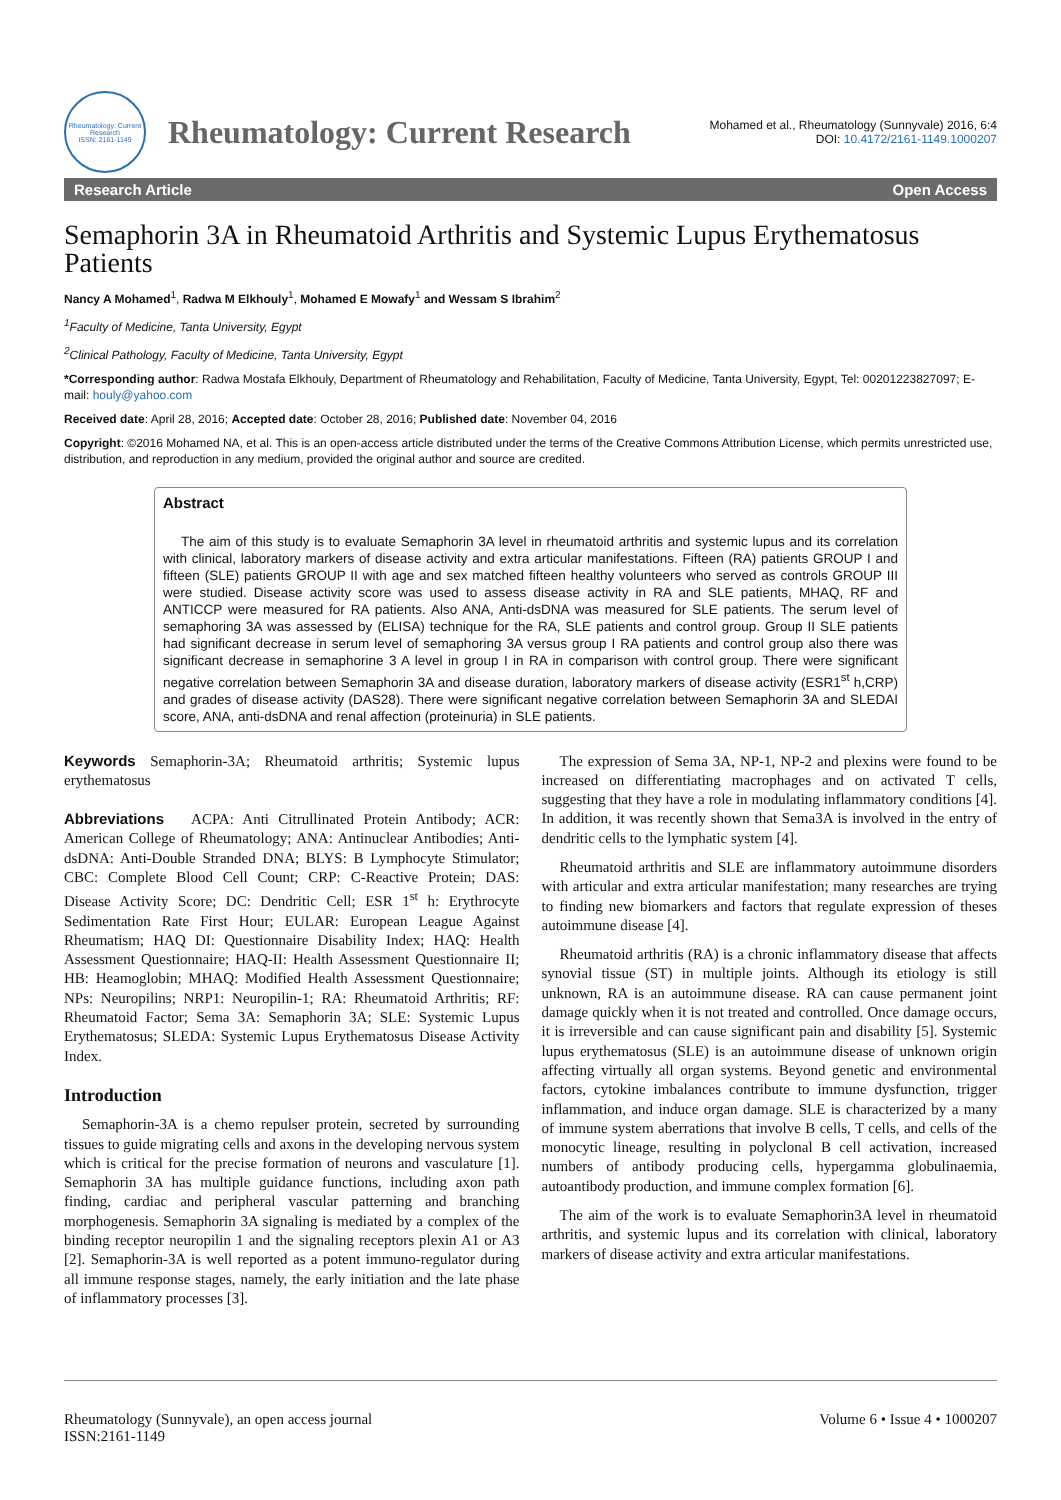Rheumatology: Current Research
ISSN: 2161-1149
Rheumatology: Current Research
Mohamed et al., Rheumatology (Sunnyvale) 2016, 6:4
DOI: 10.4172/2161-1149.1000207
Research Article Open Access
Semaphorin 3A in Rheumatoid Arthritis and Systemic Lupus Erythematosus Patients
Nancy A Mohamed<sup>1</sup>, Radwa M Elkhouly<sup>1</sup>, Mohamed E Mowafy<sup>1</sup> and Wessam S Ibrahim<sup>2</sup>
<sup>1</sup> Faculty of Medicine, Tanta University, Egypt
<sup>2</sup> Clinical Pathology, Faculty of Medicine, Tanta University, Egypt
*Corresponding author: Radwa Mostafa Elkhouly, Department of Rheumatology and Rehabilitation, Faculty of Medicine, Tanta University, Egypt, Tel: 00201223827097; E-mail: houly@yahoo.com
Received date: April 28, 2016; Accepted date: October 28, 2016; Published date: November 04, 2016
Copyright: ©2016 Mohamed NA, et al. This is an open-access article distributed under the terms of the Creative Commons Attribution License, which permits unrestricted use, distribution, and reproduction in any medium, provided the original author and source are credited.
Abstract
The aim of this study is to evaluate Semaphorin 3A level in rheumatoid arthritis and systemic lupus and its correlation with clinical, laboratory markers of disease activity and extra articular manifestations. Fifteen (RA) patients GROUP I and fifteen (SLE) patients GROUP II with age and sex matched fifteen healthy volunteers who served as controls GROUP III were studied. Disease activity score was used to assess disease activity in RA and SLE patients, MHAQ, RF and ANTICCP were measured for RA patients. Also ANA, Anti-dsDNA was measured for SLE patients. The serum level of semaphoring 3A was assessed by (ELISA) technique for the RA, SLE patients and control group. Group II SLE patients had significant decrease in serum level of semaphoring 3A versus group I RA patients and control group also there was significant decrease in semaphorine 3 A level in group I in RA in comparison with control group. There were significant negative correlation between Semaphorin 3A and disease duration, laboratory markers of disease activity (ESR1<sup>st</sup> h,CRP) and grades of disease activity (DAS28). There were significant negative correlation between Semaphorin 3A and SLEDAI score, ANA, anti-dsDNA and renal affection (proteinuria) in SLE patients.
Keywords Semaphorin-3A; Rheumatoid arthritis; Systemic lupus erythematosus
Abbreviations ACPA: Anti Citrullinated Protein Antibody; ACR: American College of Rheumatology; ANA: Antinuclear Antibodies; Anti-dsDNA: Anti-Double Stranded DNA; BLYS: B Lymphocyte Stimulator; CBC: Complete Blood Cell Count; CRP: C-Reactive Protein; DAS: Disease Activity Score; DC: Dendritic Cell; ESR 1<sup>st</sup> h: Erythrocyte Sedimentation Rate First Hour; EULAR: European League Against Rheumatism; HAQ DI: Questionnaire Disability Index; HAQ: Health Assessment Questionnaire; HAQ-II: Health Assessment Questionnaire II; HB: Heamoglobin; MHAQ: Modified Health Assessment Questionnaire; NPs: Neuropilins; NRP1: Neuropilin-1; RA: Rheumatoid Arthritis; RF: Rheumatoid Factor; Sema 3A: Semaphorin 3A; SLE: Systemic Lupus Erythematosus; SLEDA: Systemic Lupus Erythematosus Disease Activity Index.
Introduction
Semaphorin-3A is a chemo repulser protein, secreted by surrounding tissues to guide migrating cells and axons in the developing nervous system which is critical for the precise formation of neurons and vasculature [1]. Semaphorin 3A has multiple guidance functions, including axon path finding, cardiac and peripheral vascular patterning and branching morphogenesis. Semaphorin 3A signaling is mediated by a complex of the binding receptor neuropilin 1 and the signaling receptors plexin A1 or A3 [2]. Semaphorin-3A is well reported as a potent immuno-regulator during all immune response stages, namely, the early initiation and the late phase of inflammatory processes [3].
The expression of Sema 3A, NP-1, NP-2 and plexins were found to be increased on differentiating macrophages and on activated T cells, suggesting that they have a role in modulating inflammatory conditions [4]. In addition, it was recently shown that Sema3A is involved in the entry of dendritic cells to the lymphatic system [4].
Rheumatoid arthritis and SLE are inflammatory autoimmune disorders with articular and extra articular manifestation; many researches are trying to finding new biomarkers and factors that regulate expression of theses autoimmune disease [4].
Rheumatoid arthritis (RA) is a chronic inflammatory disease that affects synovial tissue (ST) in multiple joints. Although its etiology is still unknown, RA is an autoimmune disease. RA can cause permanent joint damage quickly when it is not treated and controlled. Once damage occurs, it is irreversible and can cause significant pain and disability [5]. Systemic lupus erythematosus (SLE) is an autoimmune disease of unknown origin affecting virtually all organ systems. Beyond genetic and environmental factors, cytokine imbalances contribute to immune dysfunction, trigger inflammation, and induce organ damage. SLE is characterized by a many of immune system aberrations that involve B cells, T cells, and cells of the monocytic lineage, resulting in polyclonal B cell activation, increased numbers of antibody producing cells, hypergamma globulinaemia, autoantibody production, and immune complex formation [6].
The aim of the work is to evaluate Semaphorin3A level in rheumatoid arthritis, and systemic lupus and its correlation with clinical, laboratory markers of disease activity and extra articular manifestations.
Rheumatology (Sunnyvale), an open access journal
ISSN:2161-1149
Volume 6 • Issue 4 • 1000207